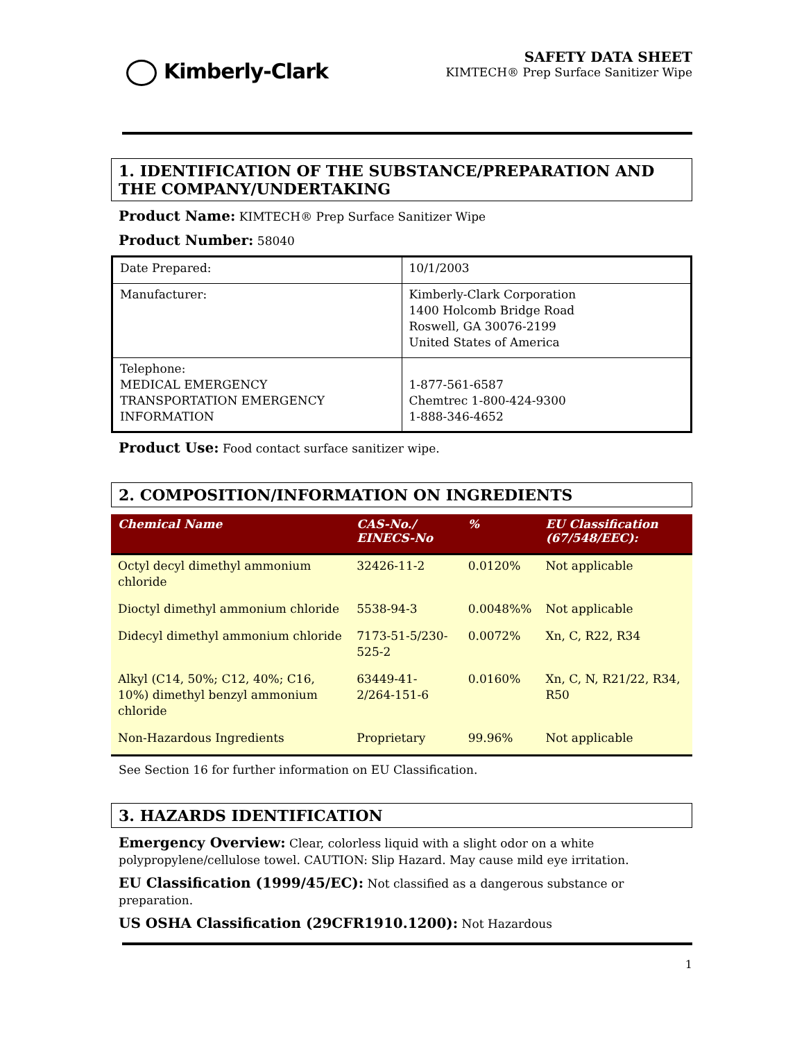Kimberly-Clark
SAFETY DATA SHEET
KIMTECH® Prep Surface Sanitizer Wipe
1. IDENTIFICATION OF THE SUBSTANCE/PREPARATION AND THE COMPANY/UNDERTAKING
Product Name: KIMTECH® Prep Surface Sanitizer Wipe
Product Number: 58040
| Date Prepared: | 10/1/2003 |
| Manufacturer: | Kimberly-Clark Corporation 1400 Holcomb Bridge Road Roswell, GA 30076-2199 United States of America |
| Telephone: MEDICAL EMERGENCY TRANSPORTATION EMERGENCY INFORMATION | 1-877-561-6587 Chemtrec 1-800-424-9300 1-888-346-4652 |
Product Use: Food contact surface sanitizer wipe.
2. COMPOSITION/INFORMATION ON INGREDIENTS
| Chemical Name | CAS-No./ EINECS-No | % | EU Classification (67/548/EEC): |
| --- | --- | --- | --- |
| Octyl decyl dimethyl ammonium chloride | 32426-11-2 | 0.0120% | Not applicable |
| Dioctyl dimethyl ammonium chloride | 5538-94-3 | 0.0048%% | Not applicable |
| Didecyl dimethyl ammonium chloride | 7173-51-5/230-525-2 | 0.0072% | Xn, C, R22, R34 |
| Alkyl (C14, 50%; C12, 40%; C16, 10%) dimethyl benzyl ammonium chloride | 63449-41-2/264-151-6 | 0.0160% | Xn, C, N, R21/22, R34, R50 |
| Non-Hazardous Ingredients | Proprietary | 99.96% | Not applicable |
See Section 16 for further information on EU Classification.
3. HAZARDS IDENTIFICATION
Emergency Overview: Clear, colorless liquid with a slight odor on a white polypropylene/cellulose towel. CAUTION: Slip Hazard. May cause mild eye irritation.
EU Classification (1999/45/EC): Not classified as a dangerous substance or preparation.
US OSHA Classification (29CFR1910.1200): Not Hazardous
1